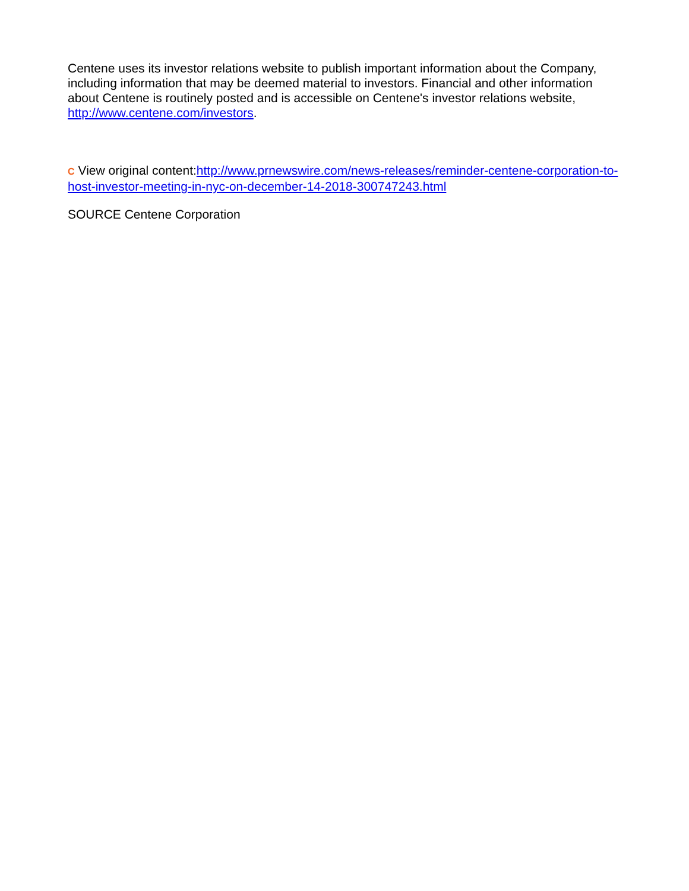Centene uses its investor relations website to publish important information about the Company, including information that may be deemed material to investors. Financial and other information about Centene is routinely posted and is accessible on Centene's investor relations website, http://www.centene.com/investors.
C View original content:http://www.prnewswire.com/news-releases/reminder-centene-corporation-to-host-investor-meeting-in-nyc-on-december-14-2018-300747243.html
SOURCE Centene Corporation